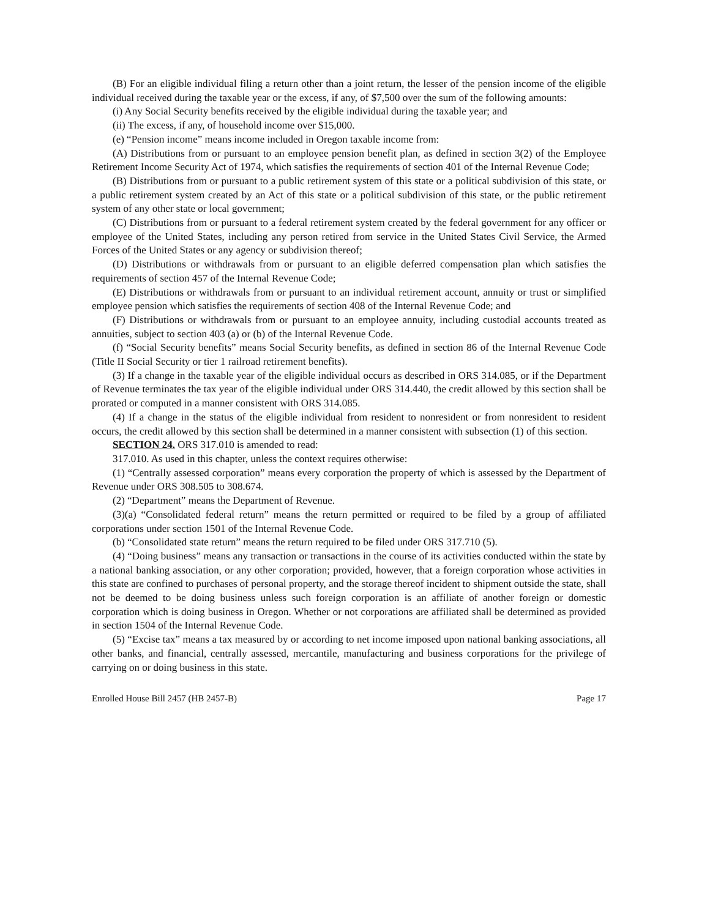(B) For an eligible individual filing a return other than a joint return, the lesser of the pension income of the eligible individual received during the taxable year or the excess, if any, of $7,500 over the sum of the following amounts:
(i) Any Social Security benefits received by the eligible individual during the taxable year; and
(ii) The excess, if any, of household income over $15,000.
(e) “Pension income” means income included in Oregon taxable income from:
(A) Distributions from or pursuant to an employee pension benefit plan, as defined in section 3(2) of the Employee Retirement Income Security Act of 1974, which satisfies the requirements of section 401 of the Internal Revenue Code;
(B) Distributions from or pursuant to a public retirement system of this state or a political subdivision of this state, or a public retirement system created by an Act of this state or a political subdivision of this state, or the public retirement system of any other state or local government;
(C) Distributions from or pursuant to a federal retirement system created by the federal government for any officer or employee of the United States, including any person retired from service in the United States Civil Service, the Armed Forces of the United States or any agency or subdivision thereof;
(D) Distributions or withdrawals from or pursuant to an eligible deferred compensation plan which satisfies the requirements of section 457 of the Internal Revenue Code;
(E) Distributions or withdrawals from or pursuant to an individual retirement account, annuity or trust or simplified employee pension which satisfies the requirements of section 408 of the Internal Revenue Code; and
(F) Distributions or withdrawals from or pursuant to an employee annuity, including custodial accounts treated as annuities, subject to section 403 (a) or (b) of the Internal Revenue Code.
(f) “Social Security benefits” means Social Security benefits, as defined in section 86 of the Internal Revenue Code (Title II Social Security or tier 1 railroad retirement benefits).
(3) If a change in the taxable year of the eligible individual occurs as described in ORS 314.085, or if the Department of Revenue terminates the tax year of the eligible individual under ORS 314.440, the credit allowed by this section shall be prorated or computed in a manner consistent with ORS 314.085.
(4) If a change in the status of the eligible individual from resident to nonresident or from nonresident to resident occurs, the credit allowed by this section shall be determined in a manner consistent with subsection (1) of this section.
SECTION 24. ORS 317.010 is amended to read:
317.010. As used in this chapter, unless the context requires otherwise:
(1) “Centrally assessed corporation” means every corporation the property of which is assessed by the Department of Revenue under ORS 308.505 to 308.674.
(2) “Department” means the Department of Revenue.
(3)(a) “Consolidated federal return” means the return permitted or required to be filed by a group of affiliated corporations under section 1501 of the Internal Revenue Code.
(b) “Consolidated state return” means the return required to be filed under ORS 317.710 (5).
(4) “Doing business” means any transaction or transactions in the course of its activities conducted within the state by a national banking association, or any other corporation; provided, however, that a foreign corporation whose activities in this state are confined to purchases of personal property, and the storage thereof incident to shipment outside the state, shall not be deemed to be doing business unless such foreign corporation is an affiliate of another foreign or domestic corporation which is doing business in Oregon. Whether or not corporations are affiliated shall be determined as provided in section 1504 of the Internal Revenue Code.
(5) “Excise tax” means a tax measured by or according to net income imposed upon national banking associations, all other banks, and financial, centrally assessed, mercantile, manufacturing and business corporations for the privilege of carrying on or doing business in this state.
Enrolled House Bill 2457 (HB 2457-B) Page 17